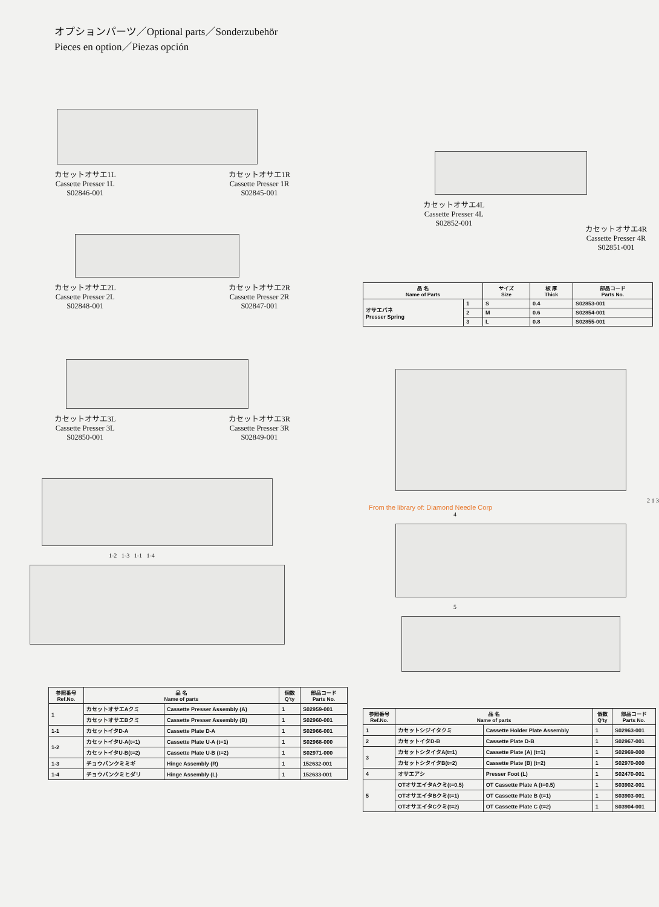オプションパーツ／Optional parts／Sonderzubehör
Pieces en option／Piezas opción
カセットオサエ1L
Cassette Presser 1L
S02846-001
カセットオサエ1R
Cassette Presser 1R
S02845-001
カセットオサエ2L
Cassette Presser 2L
S02848-001
カセットオサエ2R
Cassette Presser 2R
S02847-001
カセットオサエ3L
Cassette Presser 3L
S02850-001
カセットオサエ3R
Cassette Presser 3R
S02849-001
1-2 1-3 1-1 1-4
| 参照番号 Ref.No. | 品 名 Name of parts | | 個数 Q'ty | 部品コード Parts No. |
| --- | --- | --- | --- | --- |
| 1 | カセットオサエAクミ | Cassette Presser Assembly (A) | 1 | S02959-001 |
| | カセットオサエBクミ | Cassette Presser Assembly (B) | 1 | S02960-001 |
| 1-1 | カセットイタD-A | Cassette Plate D-A | 1 | S02966-001 |
| 1-2 | カセットイタU-A(t=1) | Cassette Plate U-A (t=1) | 1 | S02968-000 |
| | カセットイタU-B(t=2) | Cassette Plate U-B (t=2) | 1 | S02971-000 |
| 1-3 | チョウバンクミミギ | Hinge Assembly (R) | 1 | 152632-001 |
| 1-4 | チョウバンクミヒダリ | Hinge Assembly (L) | 1 | 152633-001 |
カセットオサエ4L
Cassette Presser 4L
S02852-001
カセットオサエ4R
Cassette Presser 4R
S02851-001
| 品 名 Name of Parts | | サイズ Size | 板 厚 Thick | 部品コード Parts No. |
| --- | --- | --- | --- | --- |
| オサエバネ Presser Spring | 1 | S | 0.4 | S02853-001 |
| | 2 | M | 0.6 | S02854-001 |
| | 3 | L | 0.8 | S02855-001 |
2 1 3
From the library of: Diamond Needle Corp
4
5
| 参照番号 Ref.No. | 品 名 Name of parts | | 個数 Q'ty | 部品コード Parts No. |
| --- | --- | --- | --- | --- |
| 1 | カセットシジイタクミ | Cassette Holder Plate Assembly | 1 | S02963-001 |
| 2 | カセットイタD-B | Cassette Plate D-B | 1 | S02967-001 |
| 3 | カセットシタイタA(t=1) | Cassette Plate (A) (t=1) | 1 | S02969-000 |
| | カセットシタイタB(t=2) | Cassette Plate (B) (t=2) | 1 | S02970-000 |
| 4 | オサエアシ | Presser Foot (L) | 1 | S02470-001 |
| 5 | OTオサエイタAクミ(t=0.5) | OT Cassette Plate A (t=0.5) | 1 | S03902-001 |
| | OTオサエイタBクミ(t=1) | OT Cassette Plate B (t=1) | 1 | S03903-001 |
| | OTオサエイタCクミ(t=2) | OT Cassette Plate C (t=2) | 1 | S03904-001 |